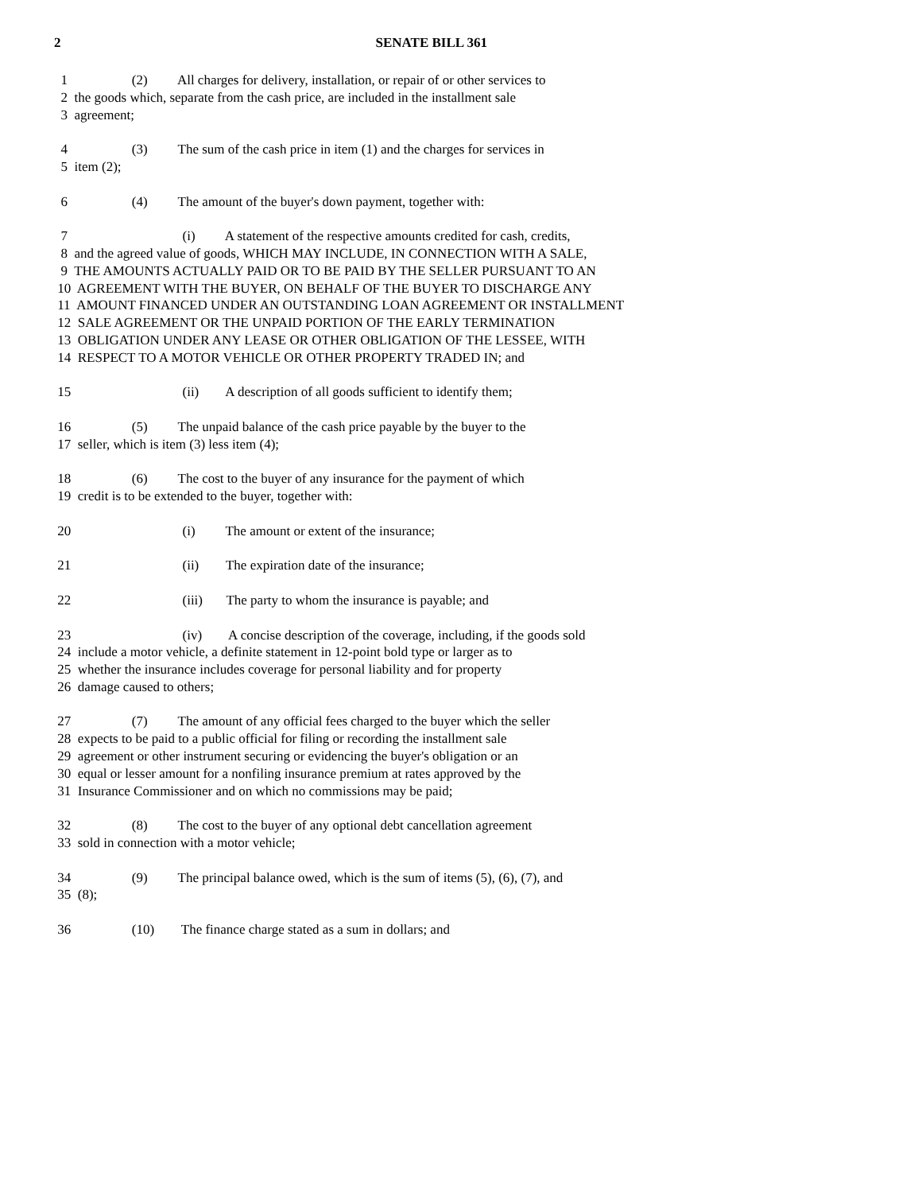2 SENATE BILL 361
1 (2) All charges for delivery, installation, or repair of or other services to
2 the goods which, separate from the cash price, are included in the installment sale
3 agreement;
4 (3) The sum of the cash price in item (1) and the charges for services in
5 item (2);
6 (4) The amount of the buyer's down payment, together with:
7 (i) A statement of the respective amounts credited for cash, credits,
8 and the agreed value of goods, WHICH MAY INCLUDE, IN CONNECTION WITH A SALE,
9 THE AMOUNTS ACTUALLY PAID OR TO BE PAID BY THE SELLER PURSUANT TO AN
10 AGREEMENT WITH THE BUYER, ON BEHALF OF THE BUYER TO DISCHARGE ANY
11 AMOUNT FINANCED UNDER AN OUTSTANDING LOAN AGREEMENT OR INSTALLMENT
12 SALE AGREEMENT OR THE UNPAID PORTION OF THE EARLY TERMINATION
13 OBLIGATION UNDER ANY LEASE OR OTHER OBLIGATION OF THE LESSEE, WITH
14 RESPECT TO A MOTOR VEHICLE OR OTHER PROPERTY TRADED IN; and
15 (ii) A description of all goods sufficient to identify them;
16 (5) The unpaid balance of the cash price payable by the buyer to the
17 seller, which is item (3) less item (4);
18 (6) The cost to the buyer of any insurance for the payment of which
19 credit is to be extended to the buyer, together with:
20 (i) The amount or extent of the insurance;
21 (ii) The expiration date of the insurance;
22 (iii) The party to whom the insurance is payable; and
23 (iv) A concise description of the coverage, including, if the goods sold
24 include a motor vehicle, a definite statement in 12-point bold type or larger as to
25 whether the insurance includes coverage for personal liability and for property
26 damage caused to others;
27 (7) The amount of any official fees charged to the buyer which the seller
28 expects to be paid to a public official for filing or recording the installment sale
29 agreement or other instrument securing or evidencing the buyer's obligation or an
30 equal or lesser amount for a nonfiling insurance premium at rates approved by the
31 Insurance Commissioner and on which no commissions may be paid;
32 (8) The cost to the buyer of any optional debt cancellation agreement
33 sold in connection with a motor vehicle;
34 (9) The principal balance owed, which is the sum of items (5), (6), (7), and
35 (8);
36 (10) The finance charge stated as a sum in dollars; and